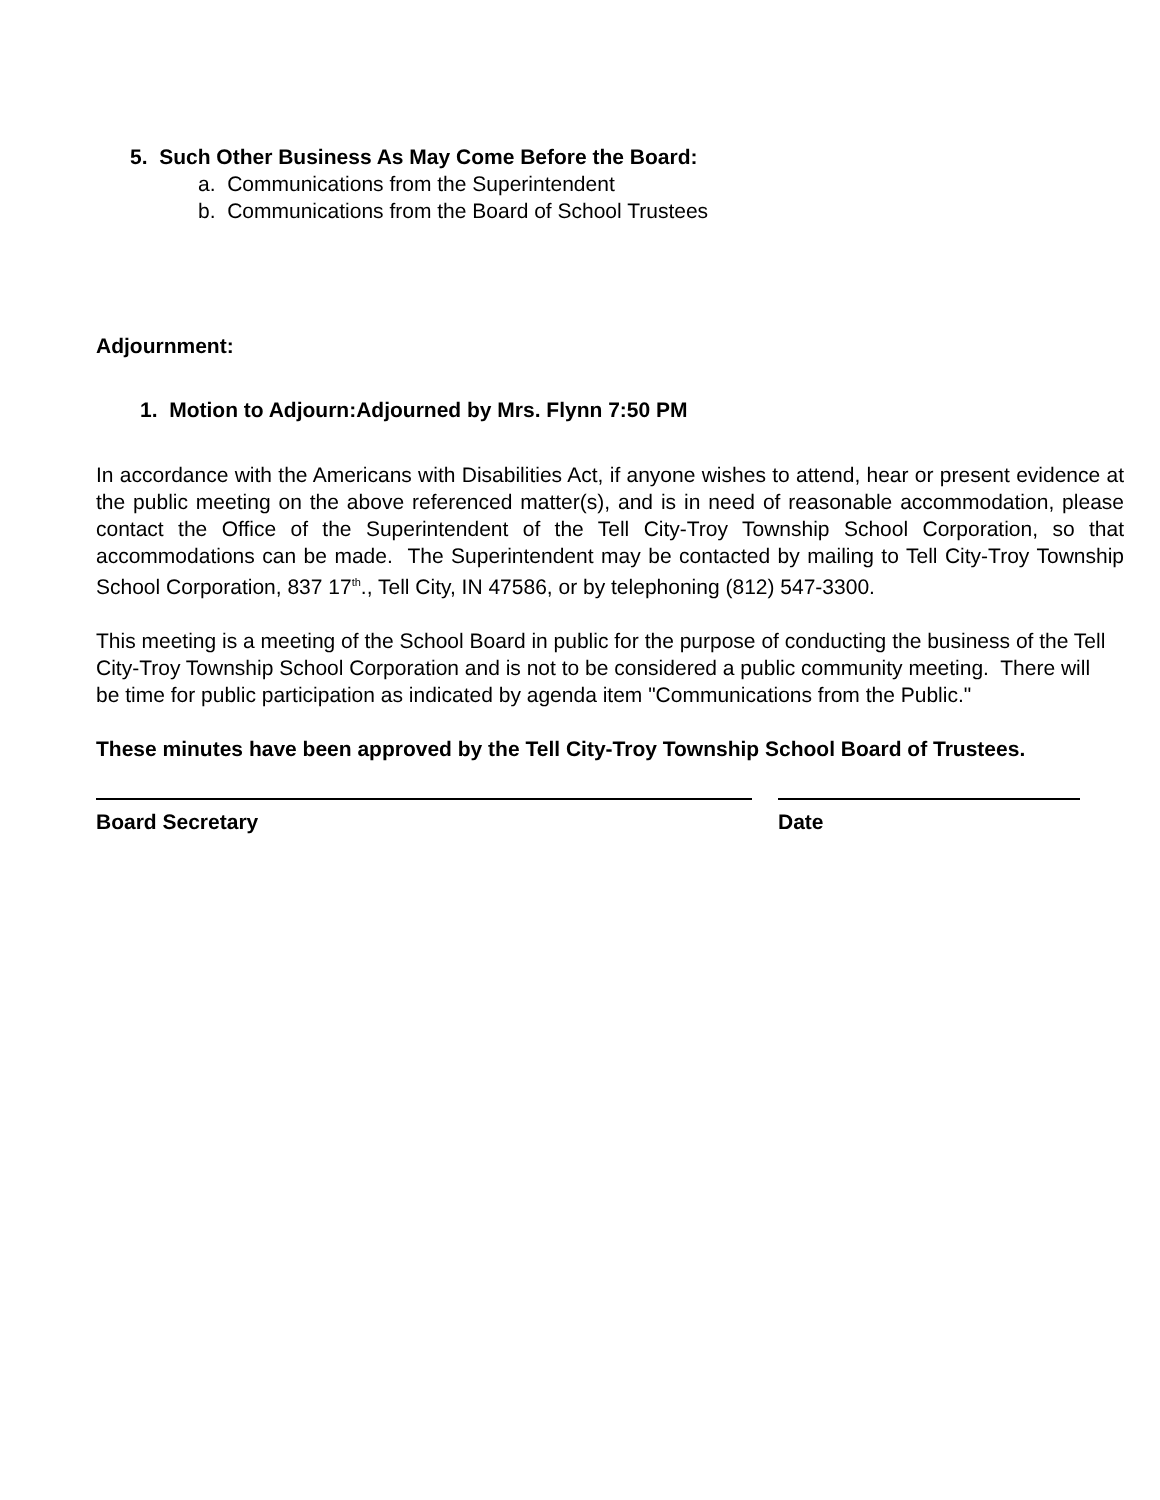5. Such Other Business As May Come Before the Board:
a. Communications from the Superintendent
b. Communications from the Board of School Trustees
Adjournment:
1. Motion to Adjourn:Adjourned by Mrs. Flynn 7:50 PM
In accordance with the Americans with Disabilities Act, if anyone wishes to attend, hear or present evidence at the public meeting on the above referenced matter(s), and is in need of reasonable accommodation, please contact the Office of the Superintendent of the Tell City-Troy Township School Corporation, so that accommodations can be made. The Superintendent may be contacted by mailing to Tell City-Troy Township School Corporation, 837 17<sup>th</sup>., Tell City, IN 47586, or by telephoning (812) 547-3300.
This meeting is a meeting of the School Board in public for the purpose of conducting the business of the Tell City-Troy Township School Corporation and is not to be considered a public community meeting. There will be time for public participation as indicated by agenda item "Communications from the Public."
These minutes have been approved by the Tell City-Troy Township School Board of Trustees.
Board Secretary Date